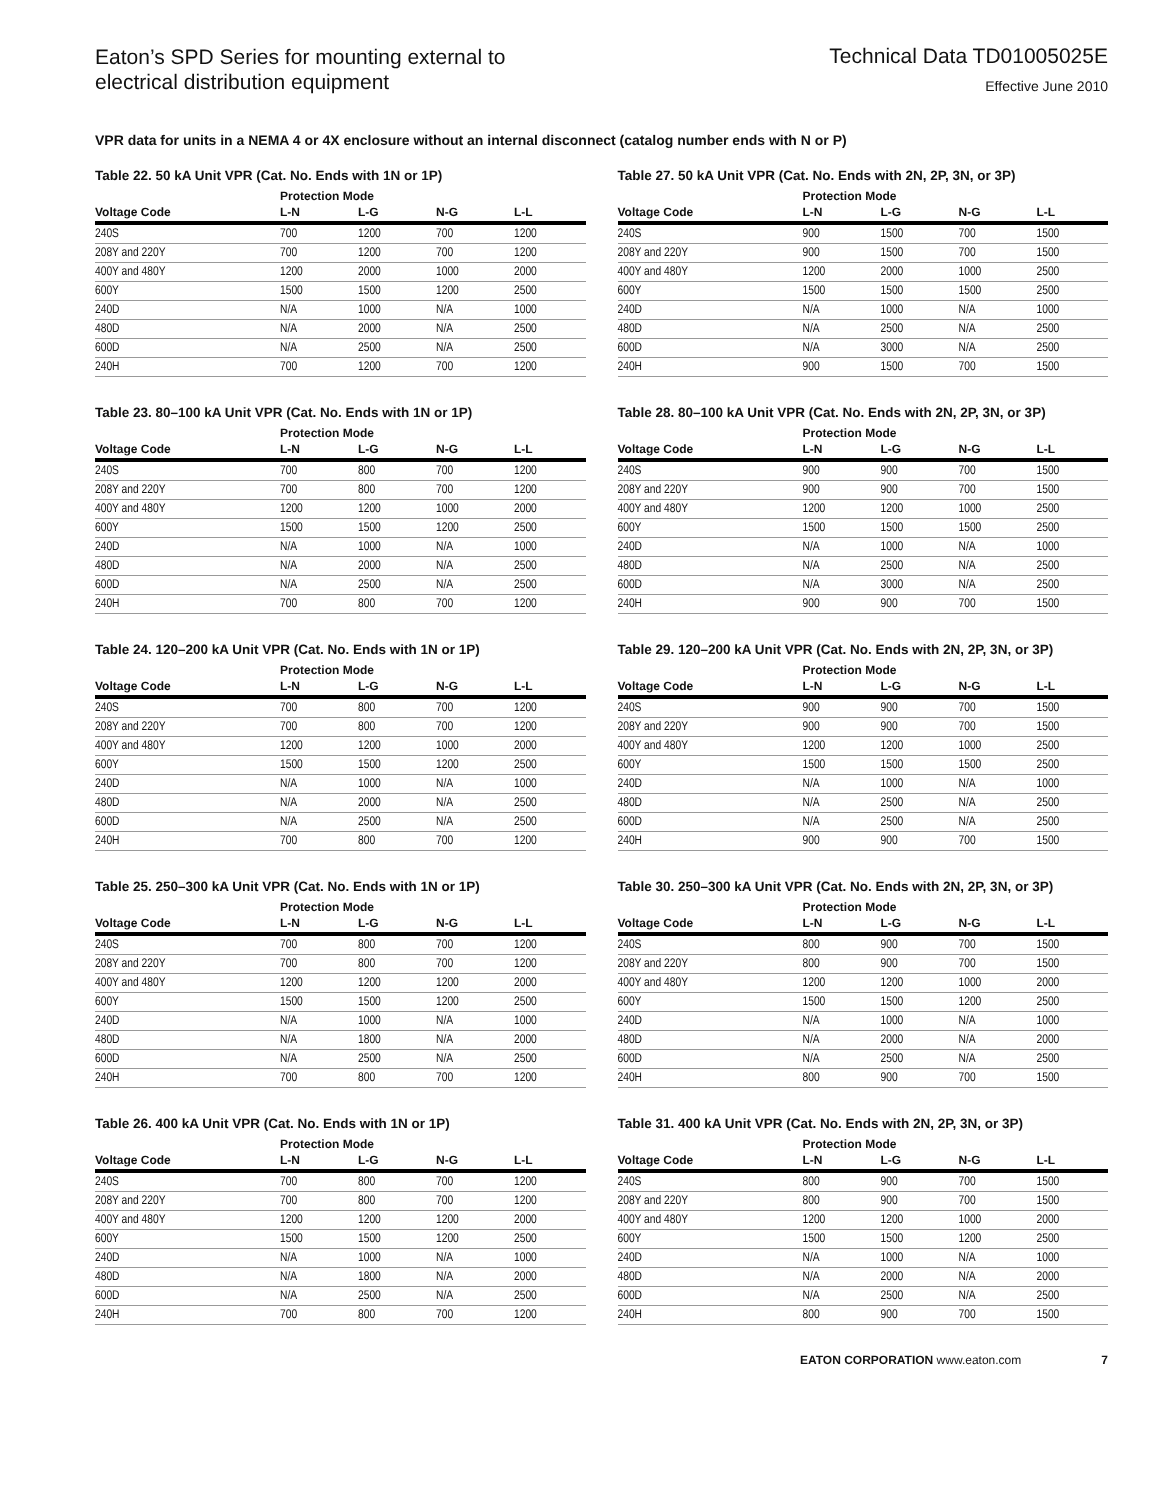Eaton’s SPD Series for mounting external to
electrical distribution equipment
Technical Data TD01005025E
Effective June 2010
VPR data for units in a NEMA 4 or 4X enclosure without an internal disconnect (catalog number ends with N or P)
Table 22. 50 kA Unit VPR (Cat. No. Ends with 1N or 1P)
| | Protection Mode | | | |
| --- | --- | --- | --- | --- |
| Voltage Code | L-N | L-G | N-G | L-L |
| 240S | 700 | 1200 | 700 | 1200 |
| 208Y and 220Y | 700 | 1200 | 700 | 1200 |
| 400Y and 480Y | 1200 | 2000 | 1000 | 2000 |
| 600Y | 1500 | 1500 | 1200 | 2500 |
| 240D | N/A | 1000 | N/A | 1000 |
| 480D | N/A | 2000 | N/A | 2500 |
| 600D | N/A | 2500 | N/A | 2500 |
| 240H | 700 | 1200 | 700 | 1200 |
Table 23. 80–100 kA Unit VPR (Cat. No. Ends with 1N or 1P)
| | Protection Mode | | | |
| --- | --- | --- | --- | --- |
| Voltage Code | L-N | L-G | N-G | L-L |
| 240S | 700 | 800 | 700 | 1200 |
| 208Y and 220Y | 700 | 800 | 700 | 1200 |
| 400Y and 480Y | 1200 | 1200 | 1000 | 2000 |
| 600Y | 1500 | 1500 | 1200 | 2500 |
| 240D | N/A | 1000 | N/A | 1000 |
| 480D | N/A | 2000 | N/A | 2500 |
| 600D | N/A | 2500 | N/A | 2500 |
| 240H | 700 | 800 | 700 | 1200 |
Table 24. 120–200 kA Unit VPR (Cat. No. Ends with 1N or 1P)
| | Protection Mode | | | |
| --- | --- | --- | --- | --- |
| Voltage Code | L-N | L-G | N-G | L-L |
| 240S | 700 | 800 | 700 | 1200 |
| 208Y and 220Y | 700 | 800 | 700 | 1200 |
| 400Y and 480Y | 1200 | 1200 | 1000 | 2000 |
| 600Y | 1500 | 1500 | 1200 | 2500 |
| 240D | N/A | 1000 | N/A | 1000 |
| 480D | N/A | 2000 | N/A | 2500 |
| 600D | N/A | 2500 | N/A | 2500 |
| 240H | 700 | 800 | 700 | 1200 |
Table 25. 250–300 kA Unit VPR (Cat. No. Ends with 1N or 1P)
| | Protection Mode | | | |
| --- | --- | --- | --- | --- |
| Voltage Code | L-N | L-G | N-G | L-L |
| 240S | 700 | 800 | 700 | 1200 |
| 208Y and 220Y | 700 | 800 | 700 | 1200 |
| 400Y and 480Y | 1200 | 1200 | 1200 | 2000 |
| 600Y | 1500 | 1500 | 1200 | 2500 |
| 240D | N/A | 1000 | N/A | 1000 |
| 480D | N/A | 1800 | N/A | 2000 |
| 600D | N/A | 2500 | N/A | 2500 |
| 240H | 700 | 800 | 700 | 1200 |
Table 26. 400 kA Unit VPR (Cat. No. Ends with 1N or 1P)
| | Protection Mode | | | |
| --- | --- | --- | --- | --- |
| Voltage Code | L-N | L-G | N-G | L-L |
| 240S | 700 | 800 | 700 | 1200 |
| 208Y and 220Y | 700 | 800 | 700 | 1200 |
| 400Y and 480Y | 1200 | 1200 | 1200 | 2000 |
| 600Y | 1500 | 1500 | 1200 | 2500 |
| 240D | N/A | 1000 | N/A | 1000 |
| 480D | N/A | 1800 | N/A | 2000 |
| 600D | N/A | 2500 | N/A | 2500 |
| 240H | 700 | 800 | 700 | 1200 |
Table 27. 50 kA Unit VPR (Cat. No. Ends with 2N, 2P, 3N, or 3P)
| | Protection Mode | | | |
| --- | --- | --- | --- | --- |
| Voltage Code | L-N | L-G | N-G | L-L |
| 240S | 900 | 1500 | 700 | 1500 |
| 208Y and 220Y | 900 | 1500 | 700 | 1500 |
| 400Y and 480Y | 1200 | 2000 | 1000 | 2500 |
| 600Y | 1500 | 1500 | 1500 | 2500 |
| 240D | N/A | 1000 | N/A | 1000 |
| 480D | N/A | 2500 | N/A | 2500 |
| 600D | N/A | 3000 | N/A | 2500 |
| 240H | 900 | 1500 | 700 | 1500 |
Table 28. 80–100 kA Unit VPR (Cat. No. Ends with 2N, 2P, 3N, or 3P)
| | Protection Mode | | | |
| --- | --- | --- | --- | --- |
| Voltage Code | L-N | L-G | N-G | L-L |
| 240S | 900 | 900 | 700 | 1500 |
| 208Y and 220Y | 900 | 900 | 700 | 1500 |
| 400Y and 480Y | 1200 | 1200 | 1000 | 2500 |
| 600Y | 1500 | 1500 | 1500 | 2500 |
| 240D | N/A | 1000 | N/A | 1000 |
| 480D | N/A | 2500 | N/A | 2500 |
| 600D | N/A | 3000 | N/A | 2500 |
| 240H | 900 | 900 | 700 | 1500 |
Table 29. 120–200 kA Unit VPR (Cat. No. Ends with 2N, 2P, 3N, or 3P)
| | Protection Mode | | | |
| --- | --- | --- | --- | --- |
| Voltage Code | L-N | L-G | N-G | L-L |
| 240S | 900 | 900 | 700 | 1500 |
| 208Y and 220Y | 900 | 900 | 700 | 1500 |
| 400Y and 480Y | 1200 | 1200 | 1000 | 2500 |
| 600Y | 1500 | 1500 | 1500 | 2500 |
| 240D | N/A | 1000 | N/A | 1000 |
| 480D | N/A | 2500 | N/A | 2500 |
| 600D | N/A | 2500 | N/A | 2500 |
| 240H | 900 | 900 | 700 | 1500 |
Table 30. 250–300 kA Unit VPR (Cat. No. Ends with 2N, 2P, 3N, or 3P)
| | Protection Mode | | | |
| --- | --- | --- | --- | --- |
| Voltage Code | L-N | L-G | N-G | L-L |
| 240S | 800 | 900 | 700 | 1500 |
| 208Y and 220Y | 800 | 900 | 700 | 1500 |
| 400Y and 480Y | 1200 | 1200 | 1000 | 2000 |
| 600Y | 1500 | 1500 | 1200 | 2500 |
| 240D | N/A | 1000 | N/A | 1000 |
| 480D | N/A | 2000 | N/A | 2000 |
| 600D | N/A | 2500 | N/A | 2500 |
| 240H | 800 | 900 | 700 | 1500 |
Table 31. 400 kA Unit VPR (Cat. No. Ends with 2N, 2P, 3N, or 3P)
| | Protection Mode | | | |
| --- | --- | --- | --- | --- |
| Voltage Code | L-N | L-G | N-G | L-L |
| 240S | 800 | 900 | 700 | 1500 |
| 208Y and 220Y | 800 | 900 | 700 | 1500 |
| 400Y and 480Y | 1200 | 1200 | 1000 | 2000 |
| 600Y | 1500 | 1500 | 1200 | 2500 |
| 240D | N/A | 1000 | N/A | 1000 |
| 480D | N/A | 2000 | N/A | 2000 |
| 600D | N/A | 2500 | N/A | 2500 |
| 240H | 800 | 900 | 700 | 1500 |
EATON CORPORATION www.eaton.com 7